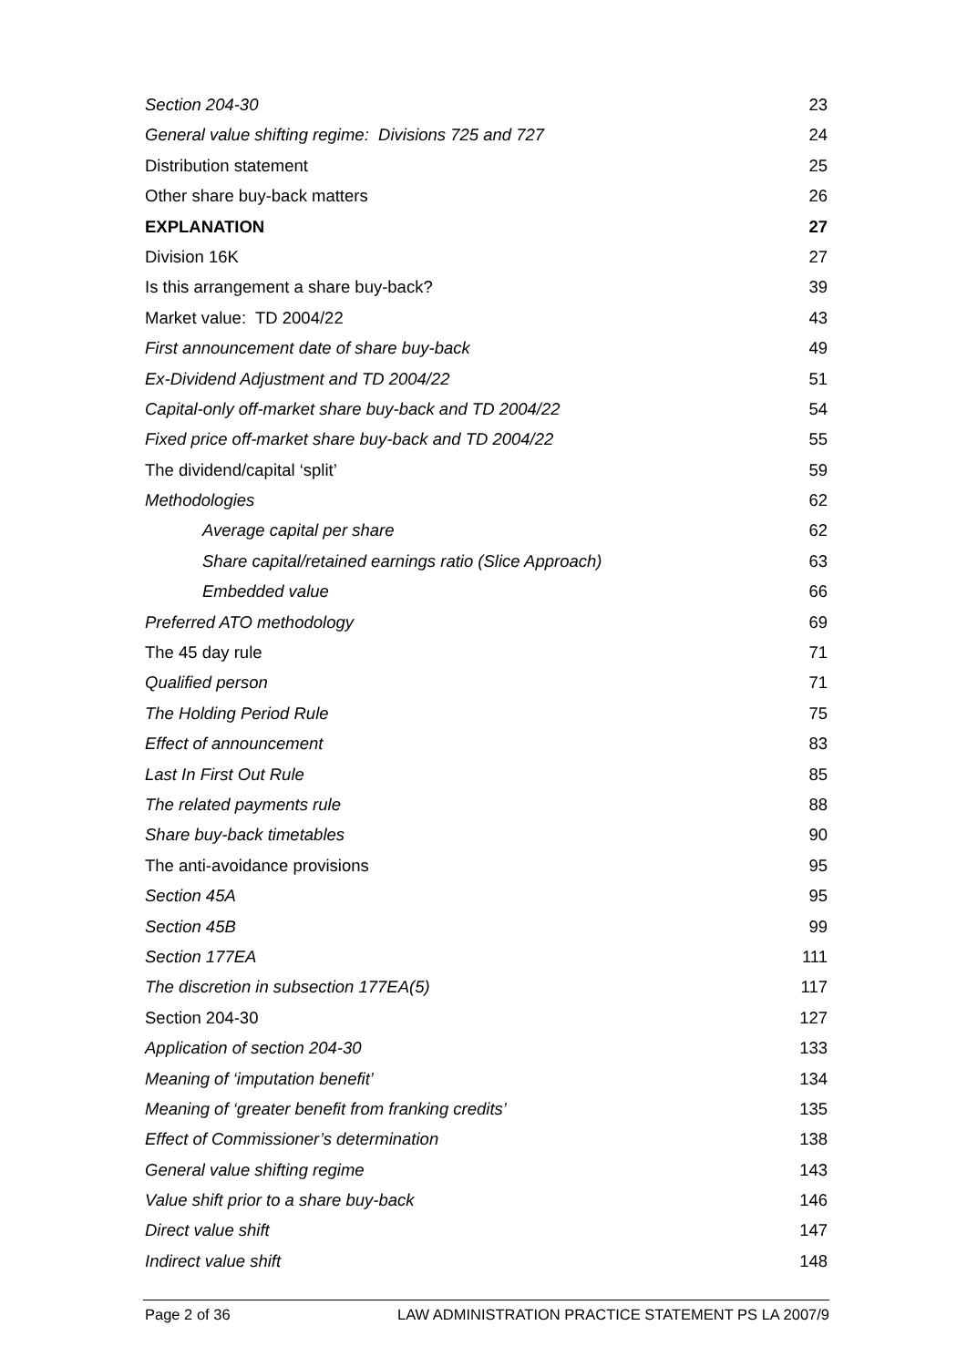Section 204-30 23
General value shifting regime: Divisions 725 and 727 24
Distribution statement 25
Other share buy-back matters 26
EXPLANATION 27
Division 16K 27
Is this arrangement a share buy-back? 39
Market value: TD 2004/22 43
First announcement date of share buy-back 49
Ex-Dividend Adjustment and TD 2004/22 51
Capital-only off-market share buy-back and TD 2004/22 54
Fixed price off-market share buy-back and TD 2004/22 55
The dividend/capital ‘split’ 59
Methodologies 62
Average capital per share 62
Share capital/retained earnings ratio (Slice Approach) 63
Embedded value 66
Preferred ATO methodology 69
The 45 day rule 71
Qualified person 71
The Holding Period Rule 75
Effect of announcement 83
Last In First Out Rule 85
The related payments rule 88
Share buy-back timetables 90
The anti-avoidance provisions 95
Section 45A 95
Section 45B 99
Section 177EA 111
The discretion in subsection 177EA(5) 117
Section 204-30 127
Application of section 204-30 133
Meaning of ‘imputation benefit’ 134
Meaning of ‘greater benefit from franking credits’ 135
Effect of Commissioner’s determination 138
General value shifting regime 143
Value shift prior to a share buy-back 146
Direct value shift 147
Indirect value shift 148
Page 2 of 36 LAW ADMINISTRATION PRACTICE STATEMENT PS LA 2007/9